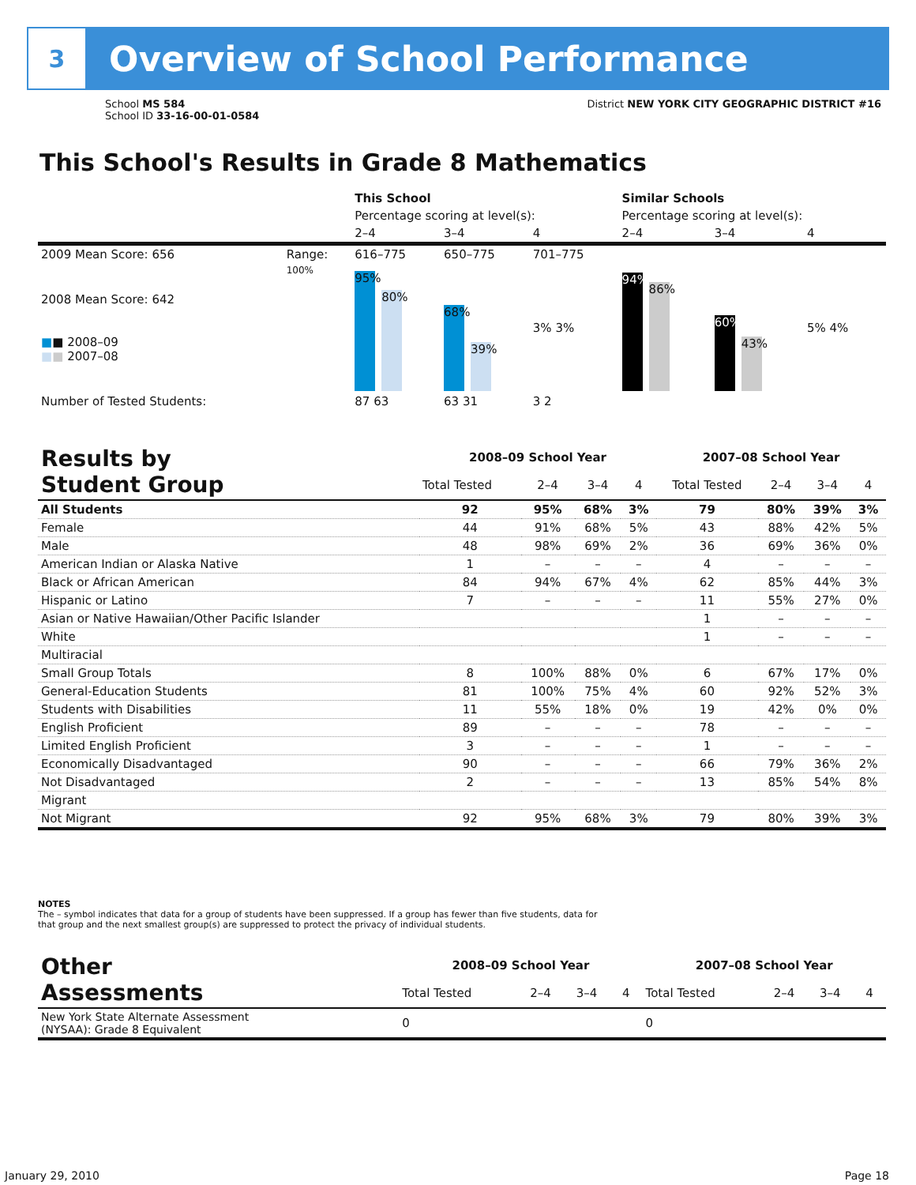3
Overview of School Performance
School MS 584
School ID 33-16-00-01-0584
District NEW YORK CITY GEOGRAPHIC DISTRICT #16
This School's Results in Grade 8 Mathematics
| | | This School | | | Similar Schools | | |
| | | Percentage scoring at level(s): | | | Percentage scoring at level(s): | | |
| | | 2–4 | 3–4 | 4 | 2–4 | 3–4 | 4 |
| 2009 Mean Score: 656 | Range: | 616–775 | 650–775 | 701–775 | | | |
| 2008 Mean Score: 642 ■ ■ 2008–09 ■ ■ 2007–08 | 100% | 95% 80% | 68% 39% | 3% 3% | 94% 86% | 60% 43% | 5% 4% |
| Number of Tested Students: | | 87 63 | 63 31 | 3 2 | | | |
| Results by Student Group | 2008–09 School Year | | | | 2007–08 School Year | | | |
| --- | --- | --- | --- | --- | --- | --- | --- | --- |
| | Total Tested | 2–4 | 3–4 | 4 | Total Tested | 2–4 | 3–4 | 4 |
| All Students | 92 | 95% | 68% | 3% | 79 | 80% | 39% | 3% |
| Female | 44 | 91% | 68% | 5% | 43 | 88% | 42% | 5% |
| Male | 48 | 98% | 69% | 2% | 36 | 69% | 36% | 0% |
| American Indian or Alaska Native | 1 | – | – | – | 4 | – | – | – |
| Black or African American | 84 | 94% | 67% | 4% | 62 | 85% | 44% | 3% |
| Hispanic or Latino | 7 | – | – | – | 11 | 55% | 27% | 0% |
| Asian or Native Hawaiian/Other Pacific Islander | | | | | 1 | – | – | – |
| White | | | | | 1 | – | – | – |
| Multiracial | | | | | | | | |
| Small Group Totals | 8 | 100% | 88% | 0% | 6 | 67% | 17% | 0% |
| General-Education Students | 81 | 100% | 75% | 4% | 60 | 92% | 52% | 3% |
| Students with Disabilities | 11 | 55% | 18% | 0% | 19 | 42% | 0% | 0% |
| English Proficient | 89 | – | – | – | 78 | – | – | – |
| Limited English Proficient | 3 | – | – | – | 1 | – | – | – |
| Economically Disadvantaged | 90 | – | – | – | 66 | 79% | 36% | 2% |
| Not Disadvantaged | 2 | – | – | – | 13 | 85% | 54% | 8% |
| Migrant | | | | | | | | |
| Not Migrant | 92 | 95% | 68% | 3% | 79 | 80% | 39% | 3% |
NOTES
The – symbol indicates that data for a group of students have been suppressed. If a group has fewer than five students, data for that group and the next smallest group(s) are suppressed to protect the privacy of individual students.
| Other Assessments | 2008–09 School Year | | | | 2007–08 School Year | | | |
| --- | --- | --- | --- | --- | --- | --- | --- | --- |
| | Total Tested | 2–4 | 3–4 | 4 | Total Tested | 2–4 | 3–4 | 4 |
| New York State Alternate Assessment (NYSAA): Grade 8 Equivalent | 0 | | | | 0 | | | |
January 29, 2010 Page 18